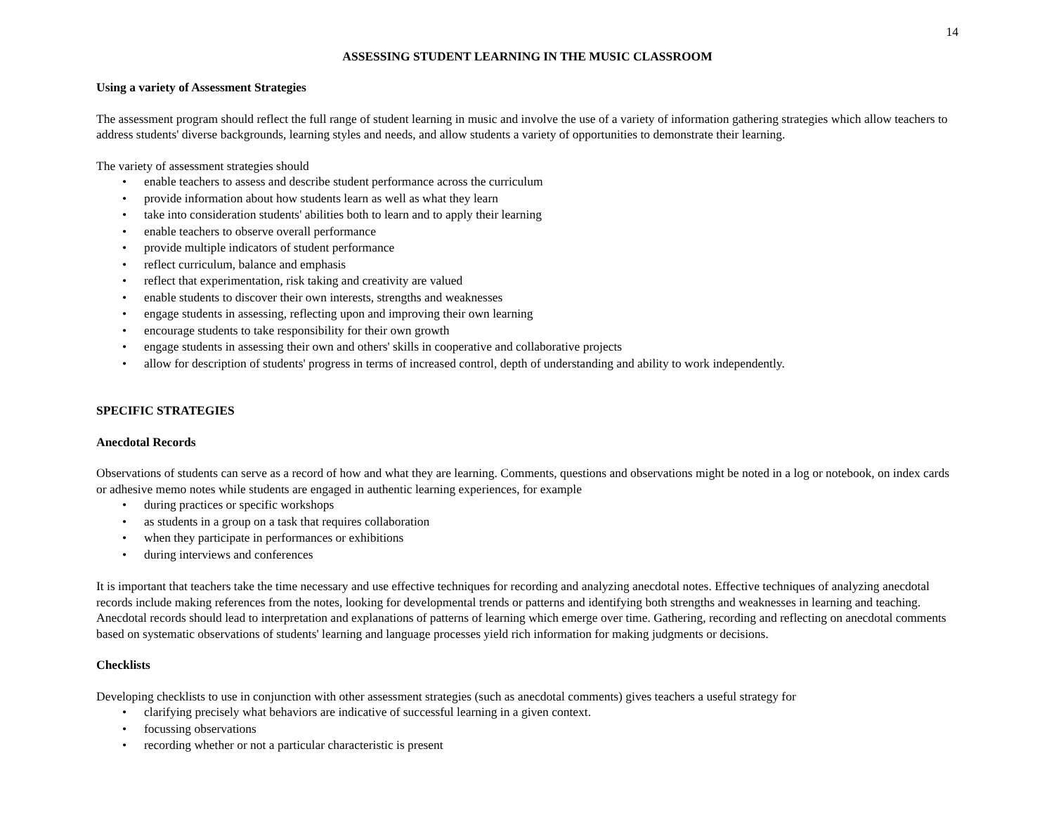14
ASSESSING STUDENT LEARNING IN THE MUSIC CLASSROOM
Using a variety of Assessment Strategies
The assessment program should reflect the full range of student learning in music and involve the use of a variety of information gathering strategies which allow teachers to address students' diverse backgrounds, learning styles and needs, and allow students a variety of opportunities to demonstrate their learning.
The variety of assessment strategies should
• enable teachers to assess and describe student performance across the curriculum
• provide information about how students learn as well as what they learn
• take into consideration students' abilities both to learn and to apply their learning
• enable teachers to observe overall performance
• provide multiple indicators of student performance
• reflect curriculum, balance and emphasis
• reflect that experimentation, risk taking and creativity are valued
• enable students to discover their own interests, strengths and weaknesses
• engage students in assessing, reflecting upon and improving their own learning
• encourage students to take responsibility for their own growth
• engage students in assessing their own and others' skills in cooperative and collaborative projects
• allow for description of students' progress in terms of increased control, depth of understanding and ability to work independently.
SPECIFIC STRATEGIES
Anecdotal Records
Observations of students can serve as a record of how and what they are learning. Comments, questions and observations might be noted in a log or notebook, on index cards or adhesive memo notes while students are engaged in authentic learning experiences, for example
• during practices or specific workshops
• as students in a group on a task that requires collaboration
• when they participate in performances or exhibitions
• during interviews and conferences
It is important that teachers take the time necessary and use effective techniques for recording and analyzing anecdotal notes. Effective techniques of analyzing anecdotal records include making references from the notes, looking for developmental trends or patterns and identifying both strengths and weaknesses in learning and teaching. Anecdotal records should lead to interpretation and explanations of patterns of learning which emerge over time. Gathering, recording and reflecting on anecdotal comments based on systematic observations of students' learning and language processes yield rich information for making judgments or decisions.
Checklists
Developing checklists to use in conjunction with other assessment strategies (such as anecdotal comments) gives teachers a useful strategy for
• clarifying precisely what behaviors are indicative of successful learning in a given context.
• focussing observations
• recording whether or not a particular characteristic is present